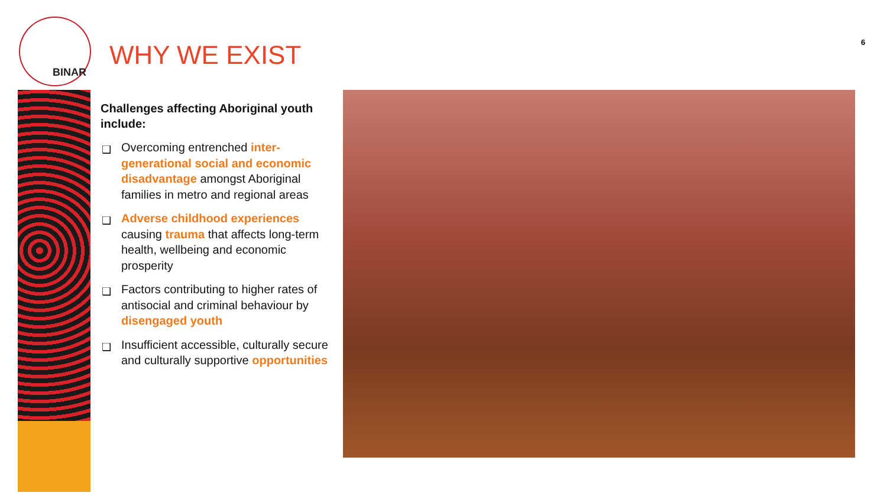BINAR
WHY WE EXIST 6
Challenges affecting Aboriginal youth include:
❑ Overcoming entrenched inter-generational social and economic disadvantage amongst Aboriginal families in metro and regional areas
❑ Adverse childhood experiences causing trauma that affects long-term health, wellbeing and economic prosperity
❑ Factors contributing to higher rates of antisocial and criminal behaviour by disengaged youth
❑ Insufficient accessible, culturally secure and culturally supportive opportunities